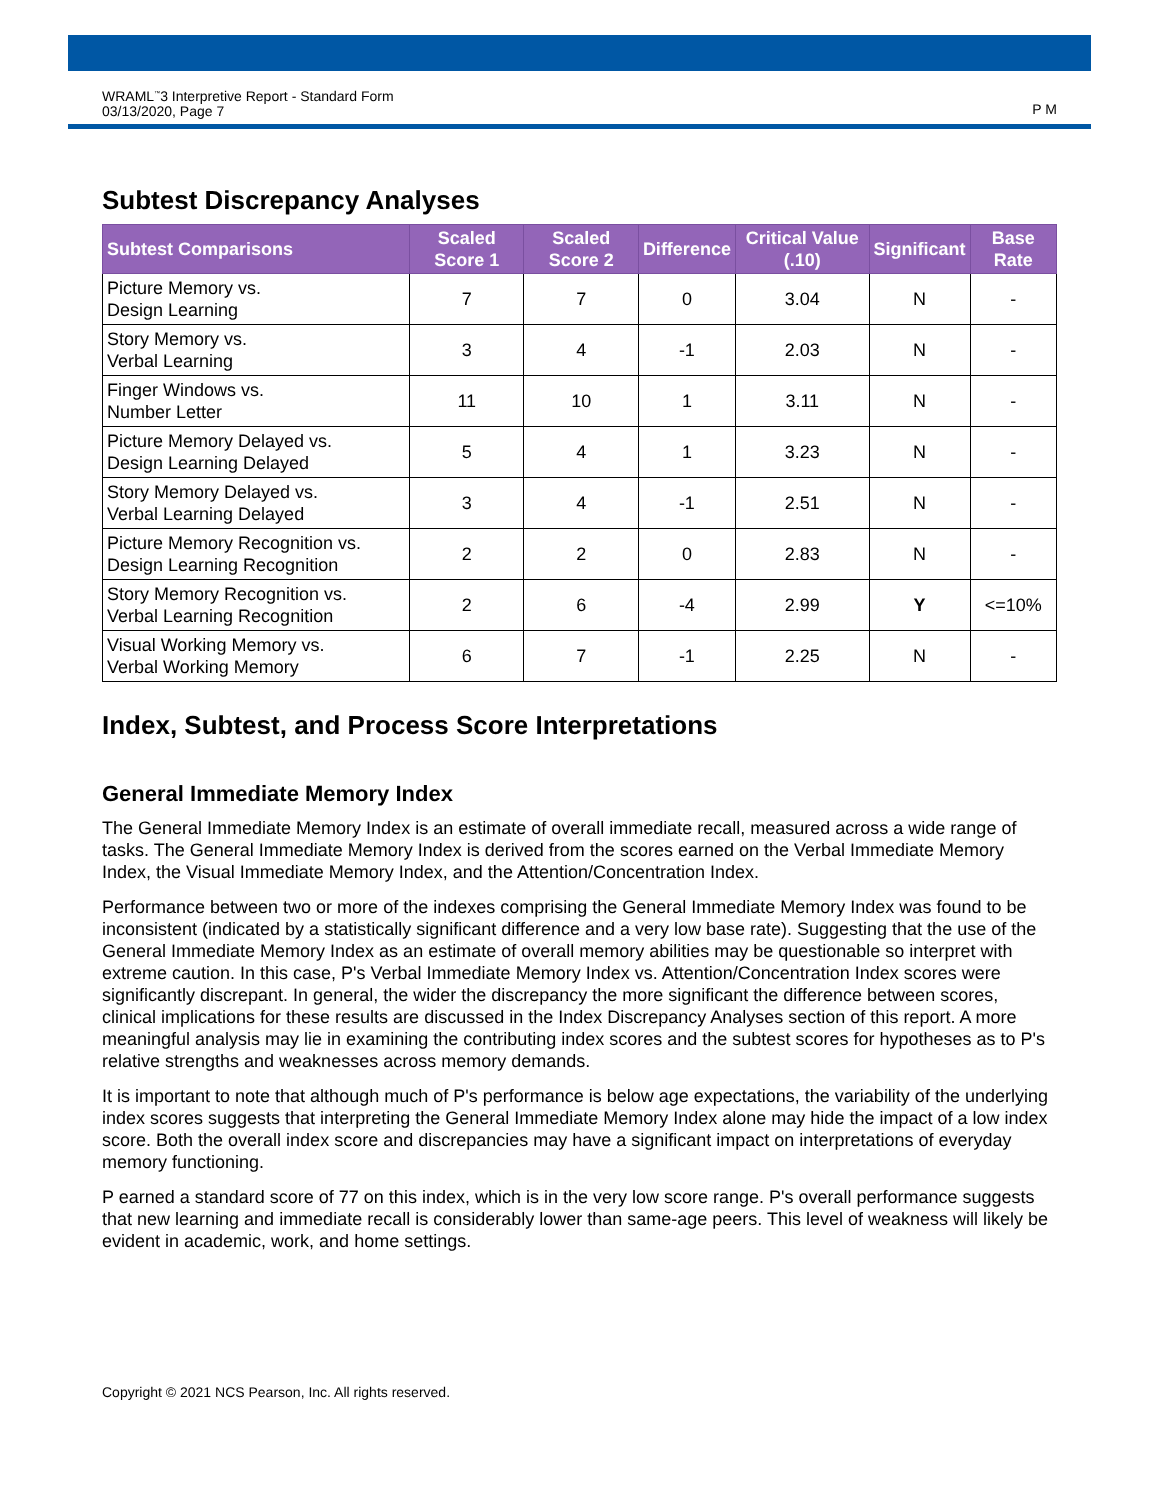WRAML<sup>™</sup>3 Interpretive Report - Standard Form
03/13/2020, Page 7
P M
Subtest Discrepancy Analyses
| Subtest Comparisons | Scaled Score 1 | Scaled Score 2 | Difference | Critical Value (.10) | Significant | Base Rate |
| --- | --- | --- | --- | --- | --- | --- |
| Picture Memory vs. Design Learning | 7 | 7 | 0 | 3.04 | N | - |
| Story Memory vs. Verbal Learning | 3 | 4 | -1 | 2.03 | N | - |
| Finger Windows vs. Number Letter | 11 | 10 | 1 | 3.11 | N | - |
| Picture Memory Delayed vs. Design Learning Delayed | 5 | 4 | 1 | 3.23 | N | - |
| Story Memory Delayed vs. Verbal Learning Delayed | 3 | 4 | -1 | 2.51 | N | - |
| Picture Memory Recognition vs. Design Learning Recognition | 2 | 2 | 0 | 2.83 | N | - |
| Story Memory Recognition vs. Verbal Learning Recognition | 2 | 6 | -4 | 2.99 | Y | <=10% |
| Visual Working Memory vs. Verbal Working Memory | 6 | 7 | -1 | 2.25 | N | - |
Index, Subtest, and Process Score Interpretations
General Immediate Memory Index
The General Immediate Memory Index is an estimate of overall immediate recall, measured across a wide range of tasks. The General Immediate Memory Index is derived from the scores earned on the Verbal Immediate Memory Index, the Visual Immediate Memory Index, and the Attention/Concentration Index.
Performance between two or more of the indexes comprising the General Immediate Memory Index was found to be inconsistent (indicated by a statistically significant difference and a very low base rate). Suggesting that the use of the General Immediate Memory Index as an estimate of overall memory abilities may be questionable so interpret with extreme caution. In this case, P's Verbal Immediate Memory Index vs. Attention/Concentration Index scores were significantly discrepant. In general, the wider the discrepancy the more significant the difference between scores, clinical implications for these results are discussed in the Index Discrepancy Analyses section of this report. A more meaningful analysis may lie in examining the contributing index scores and the subtest scores for hypotheses as to P's relative strengths and weaknesses across memory demands.
It is important to note that although much of P's performance is below age expectations, the variability of the underlying index scores suggests that interpreting the General Immediate Memory Index alone may hide the impact of a low index score. Both the overall index score and discrepancies may have a significant impact on interpretations of everyday memory functioning.
P earned a standard score of 77 on this index, which is in the very low score range. P's overall performance suggests that new learning and immediate recall is considerably lower than same-age peers. This level of weakness will likely be evident in academic, work, and home settings.
Copyright © 2021 NCS Pearson, Inc. All rights reserved.